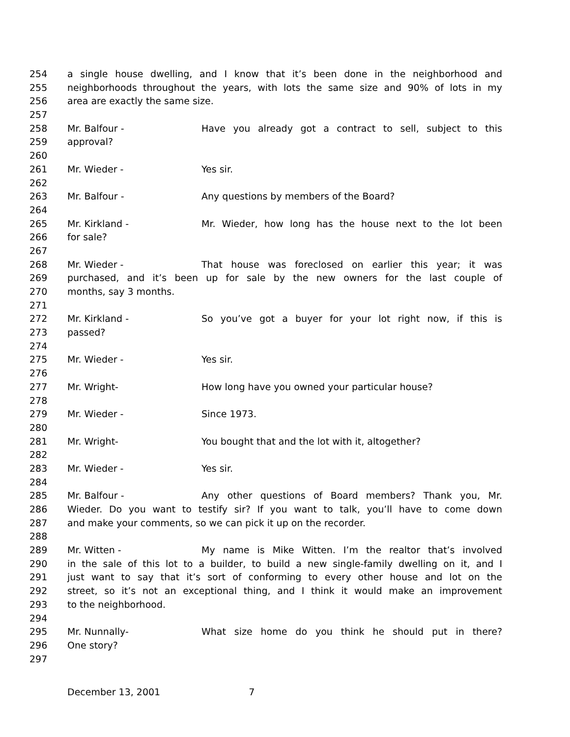254 a single house dwelling, and I know that it’s been done in the neighborhood and
255 neighborhoods throughout the years, with lots the same size and 90% of lots in my
256 area are exactly the same size.
257
258 Mr. Balfour - Have you already got a contract to sell, subject to this
259 approval?
260
261 Mr. Wieder - Yes sir.
262
263 Mr. Balfour - Any questions by members of the Board?
264
265 Mr. Kirkland - Mr. Wieder, how long has the house next to the lot been
266 for sale?
267
268 Mr. Wieder - That house was foreclosed on earlier this year; it was
269 purchased, and it’s been up for sale by the new owners for the last couple of
270 months, say 3 months.
271
272 Mr. Kirkland - So you’ve got a buyer for your lot right now, if this is
273 passed?
274
275 Mr. Wieder - Yes sir.
276
277 Mr. Wright- How long have you owned your particular house?
278
279 Mr. Wieder - Since 1973.
280
281 Mr. Wright- You bought that and the lot with it, altogether?
282
283 Mr. Wieder - Yes sir.
284
285 Mr. Balfour - Any other questions of Board members? Thank you, Mr.
286 Wieder. Do you want to testify sir? If you want to talk, you’ll have to come down
287 and make your comments, so we can pick it up on the recorder.
288
289 Mr. Witten - My name is Mike Witten. I’m the realtor that’s involved
290 in the sale of this lot to a builder, to build a new single-family dwelling on it, and I
291 just want to say that it’s sort of conforming to every other house and lot on the
292 street, so it’s not an exceptional thing, and I think it would make an improvement
293 to the neighborhood.
294
295 Mr. Nunnally- What size home do you think he should put in there?
296 One story?
297
December 13, 2001 7